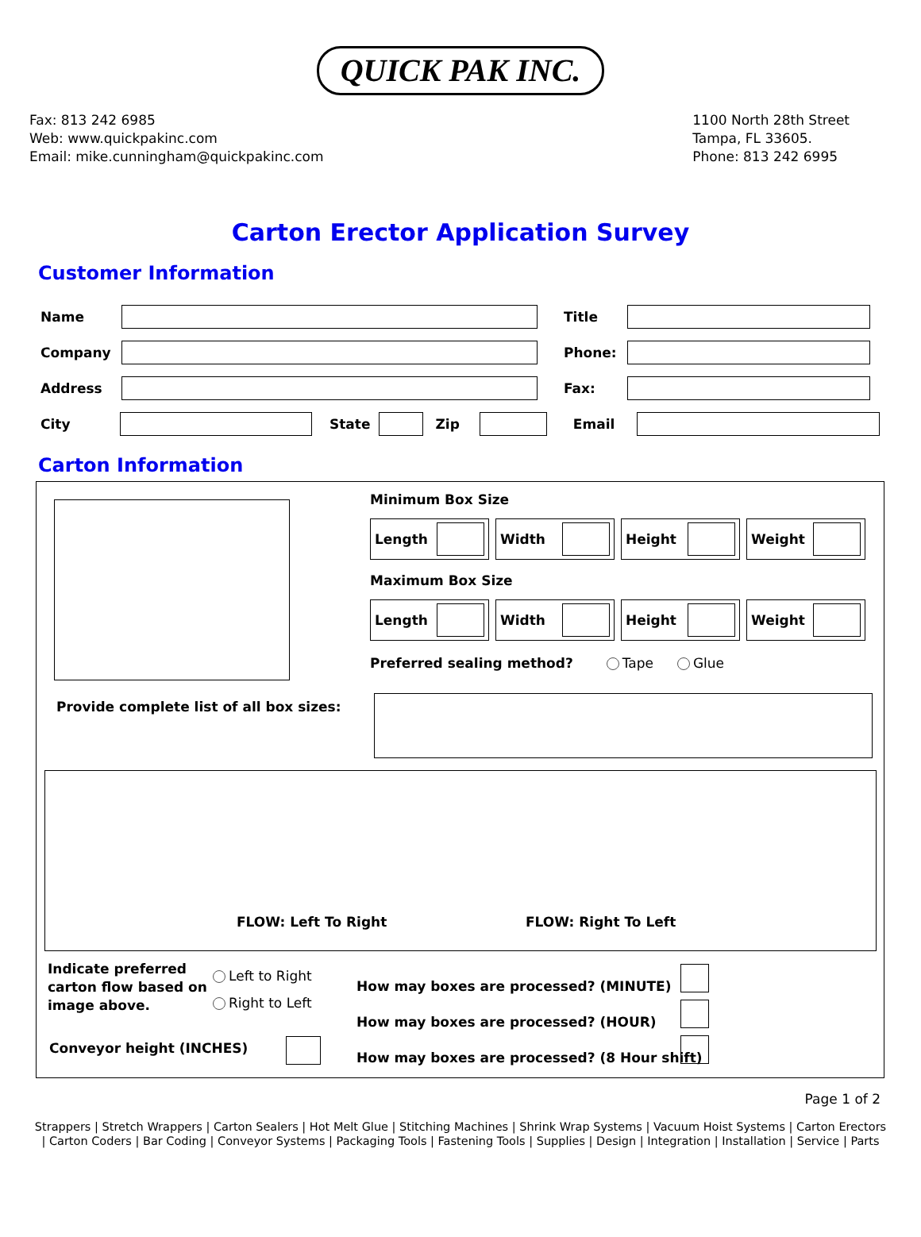QUICK PAK INC.
Fax: 813 242 6985
Web: www.quickpakinc.com
Email: mike.cunningham@quickpakinc.com
1100 North 28th Street
Tampa, FL 33605.
Phone: 813 242 6995
Carton Erector Application Survey
Customer Information
Name Title
Company Phone:
Address Fax:
City State Zip Email
Carton Information
Minimum Box Size
Length Width Height Weight
Maximum Box Size
Length Width Height Weight
Preferred sealing method? Tape Glue
Provide complete list of all box sizes:
FLOW: Left To Right FLOW: Right To Left
Indicate preferred
carton flow based on
image above.
Left to Right
Right to Left
Conveyor height (INCHES)
How may boxes are processed? (MINUTE)
How may boxes are processed? (HOUR)
How may boxes are processed? (8 Hour shift)
Page 1 of 2
Strappers | Stretch Wrappers | Carton Sealers | Hot Melt Glue | Stitching Machines | Shrink Wrap Systems | Vacuum Hoist Systems | Carton Erectors | Carton Coders | Bar Coding | Conveyor Systems | Packaging Tools | Fastening Tools | Supplies | Design | Integration | Installation | Service | Parts